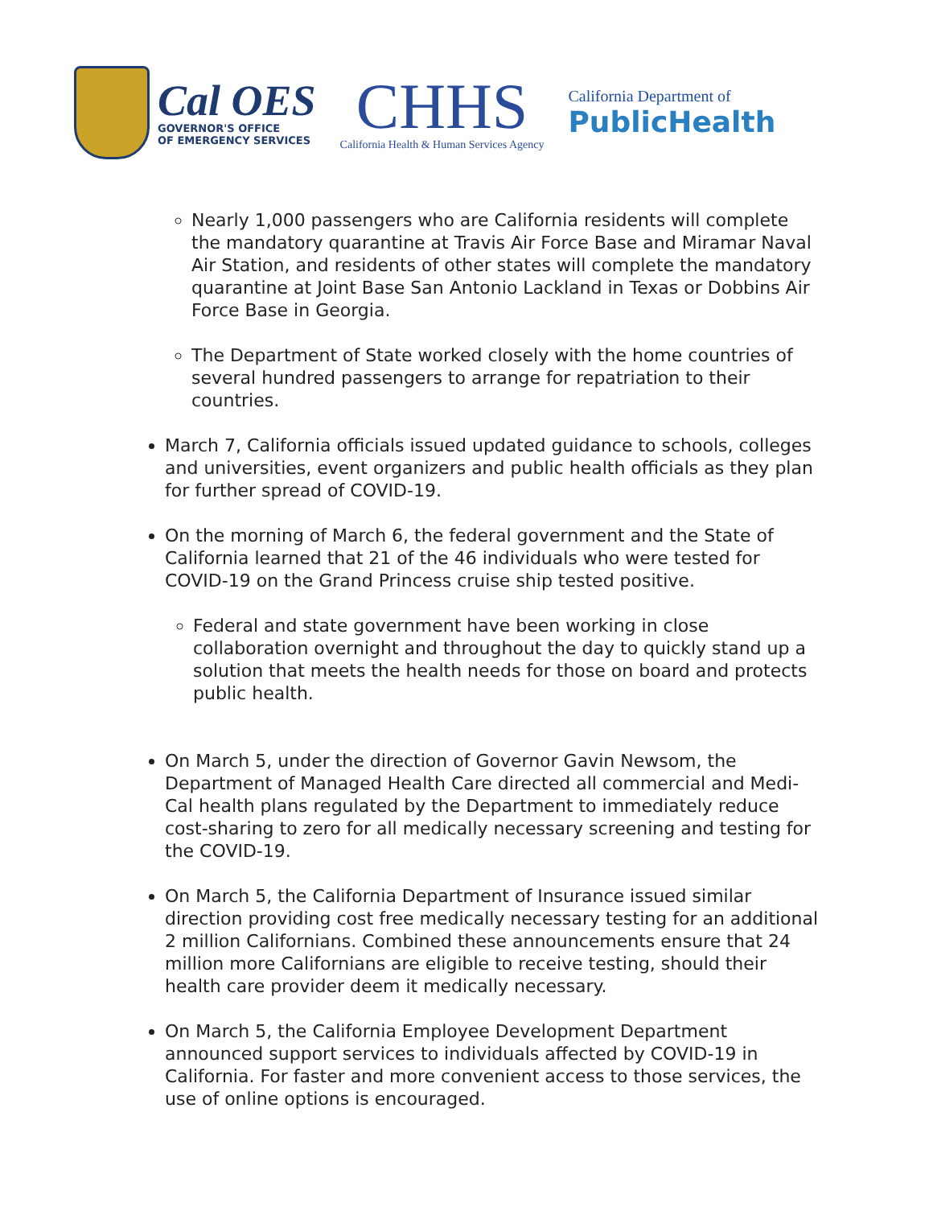Cal OES
GOVERNOR'S OFFICE
OF EMERGENCY SERVICES
CHHS
California Health & Human Services Agency
California Department of
PublicHealth
Nearly 1,000 passengers who are California residents will complete the mandatory quarantine at Travis Air Force Base and Miramar Naval Air Station, and residents of other states will complete the mandatory quarantine at Joint Base San Antonio Lackland in Texas or Dobbins Air Force Base in Georgia.
The Department of State worked closely with the home countries of several hundred passengers to arrange for repatriation to their countries.
March 7, California officials issued updated guidance to schools, colleges and universities, event organizers and public health officials as they plan for further spread of COVID-19.
On the morning of March 6, the federal government and the State of California learned that 21 of the 46 individuals who were tested for COVID-19 on the Grand Princess cruise ship tested positive.
Federal and state government have been working in close collaboration overnight and throughout the day to quickly stand up a solution that meets the health needs for those on board and protects public health.
On March 5, under the direction of Governor Gavin Newsom, the Department of Managed Health Care directed all commercial and Medi-Cal health plans regulated by the Department to immediately reduce cost-sharing to zero for all medically necessary screening and testing for the COVID-19.
On March 5, the California Department of Insurance issued similar direction providing cost free medically necessary testing for an additional 2 million Californians. Combined these announcements ensure that 24 million more Californians are eligible to receive testing, should their health care provider deem it medically necessary.
On March 5, the California Employee Development Department announced support services to individuals affected by COVID-19 in California. For faster and more convenient access to those services, the use of online options is encouraged.